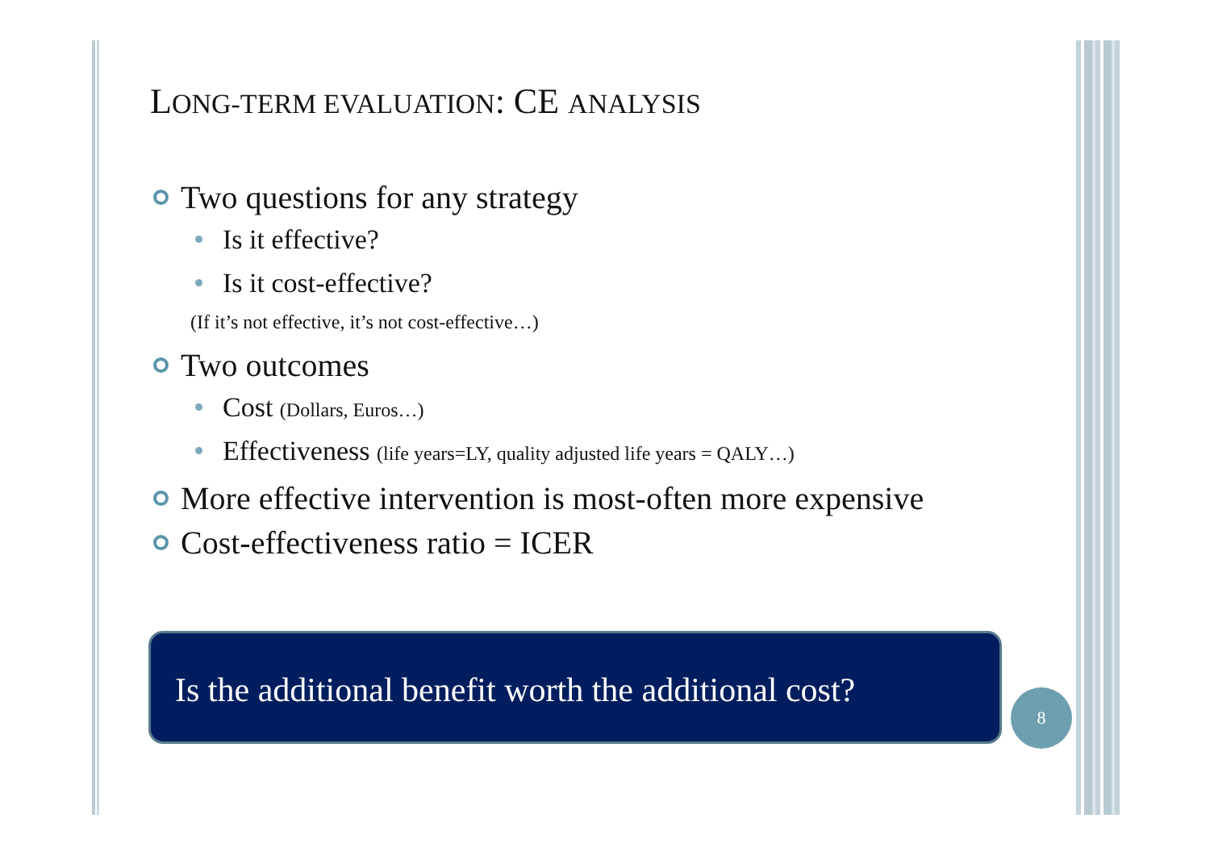LONG-TERM EVALUATION: CE ANALYSIS
Two questions for any strategy
Is it effective?
Is it cost-effective?
(If it’s not effective, it’s not cost-effective…)
Two outcomes
Cost (Dollars, Euros…)
Effectiveness (life years=LY, quality adjusted life years = QALY…)
More effective intervention is most-often more expensive
Cost-effectiveness ratio = ICER
Is the additional benefit worth the additional cost?
8